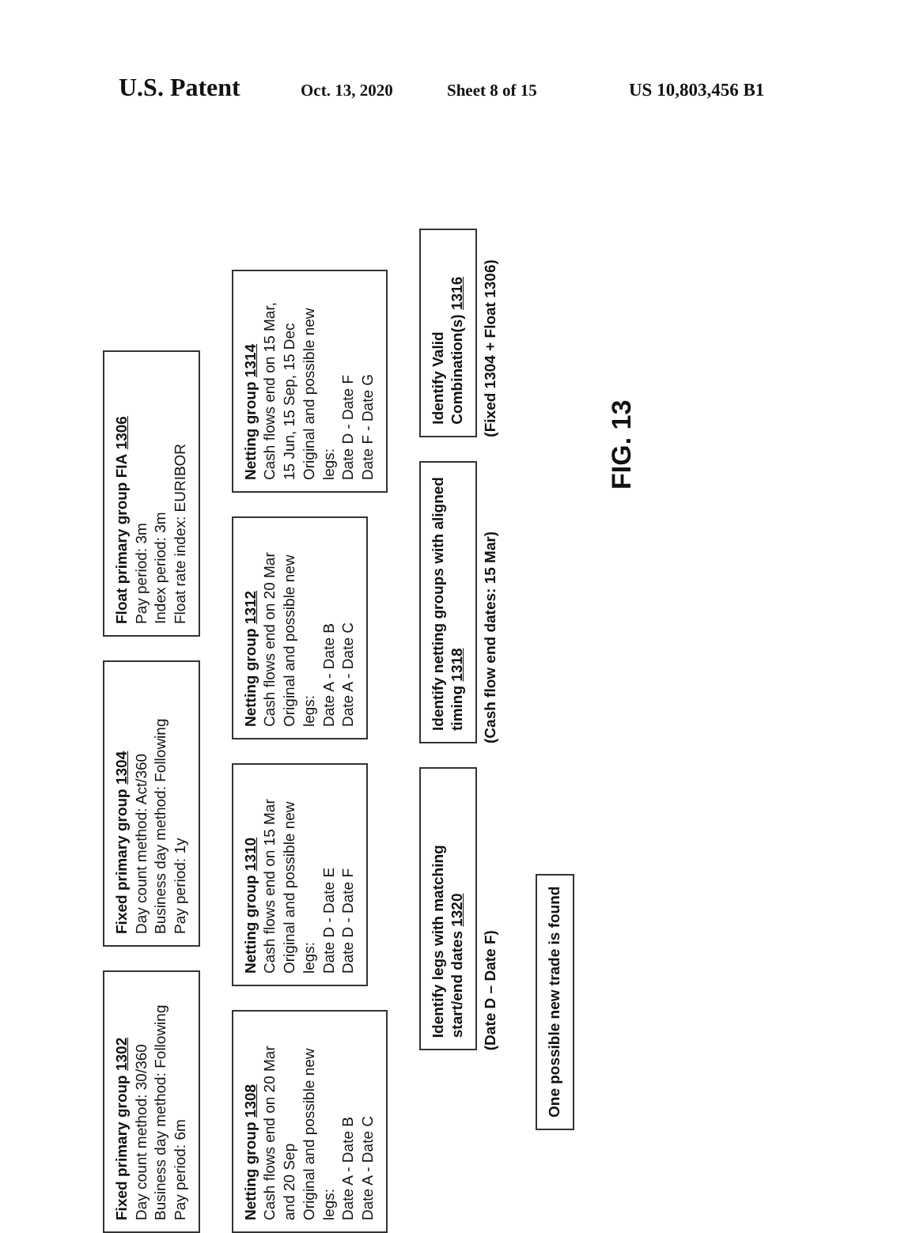U.S. Patent Oct. 13, 2020 Sheet 8 of 15 US 10,803,456 B1
Fixed primary group 1302
Day count method: 30/360
Business day method: Following Pay period: 6m
Fixed primary group 1304
Day count method: Act/360
Business day method: Following
Pay period: 1y
Float primary group FIA 1306
Pay period: 3m
Index period: 3m
Float rate index: EURIBOR
Netting group 1308
Cash flows end on 20 Mar and 20 Sep
Original and possible new legs:
Date A - Date B
Date A - Date C
Netting group 1310
Cash flows end on 15 Mar
Original and possible new legs:
Date D - Date E
Date D - Date F
Netting group 1312
Cash flows end on 20 Mar
Original and possible new legs:
Date A - Date B
Date A - Date C
Netting group 1314
Cash flows end on 15 Mar, 15 Jun, 15 Sep, 15 Dec
Original and possible new legs:
Date D - Date F
Date F - Date G
Identify legs with matching start/end dates 1320
(Date D – Date F)
Identify netting groups with aligned timing 1318
(Cash flow end dates: 15 Mar)
Identify Valid Combination(s) 1316
(Fixed 1304 + Float 1306)
One possible new trade is found
FIG. 13